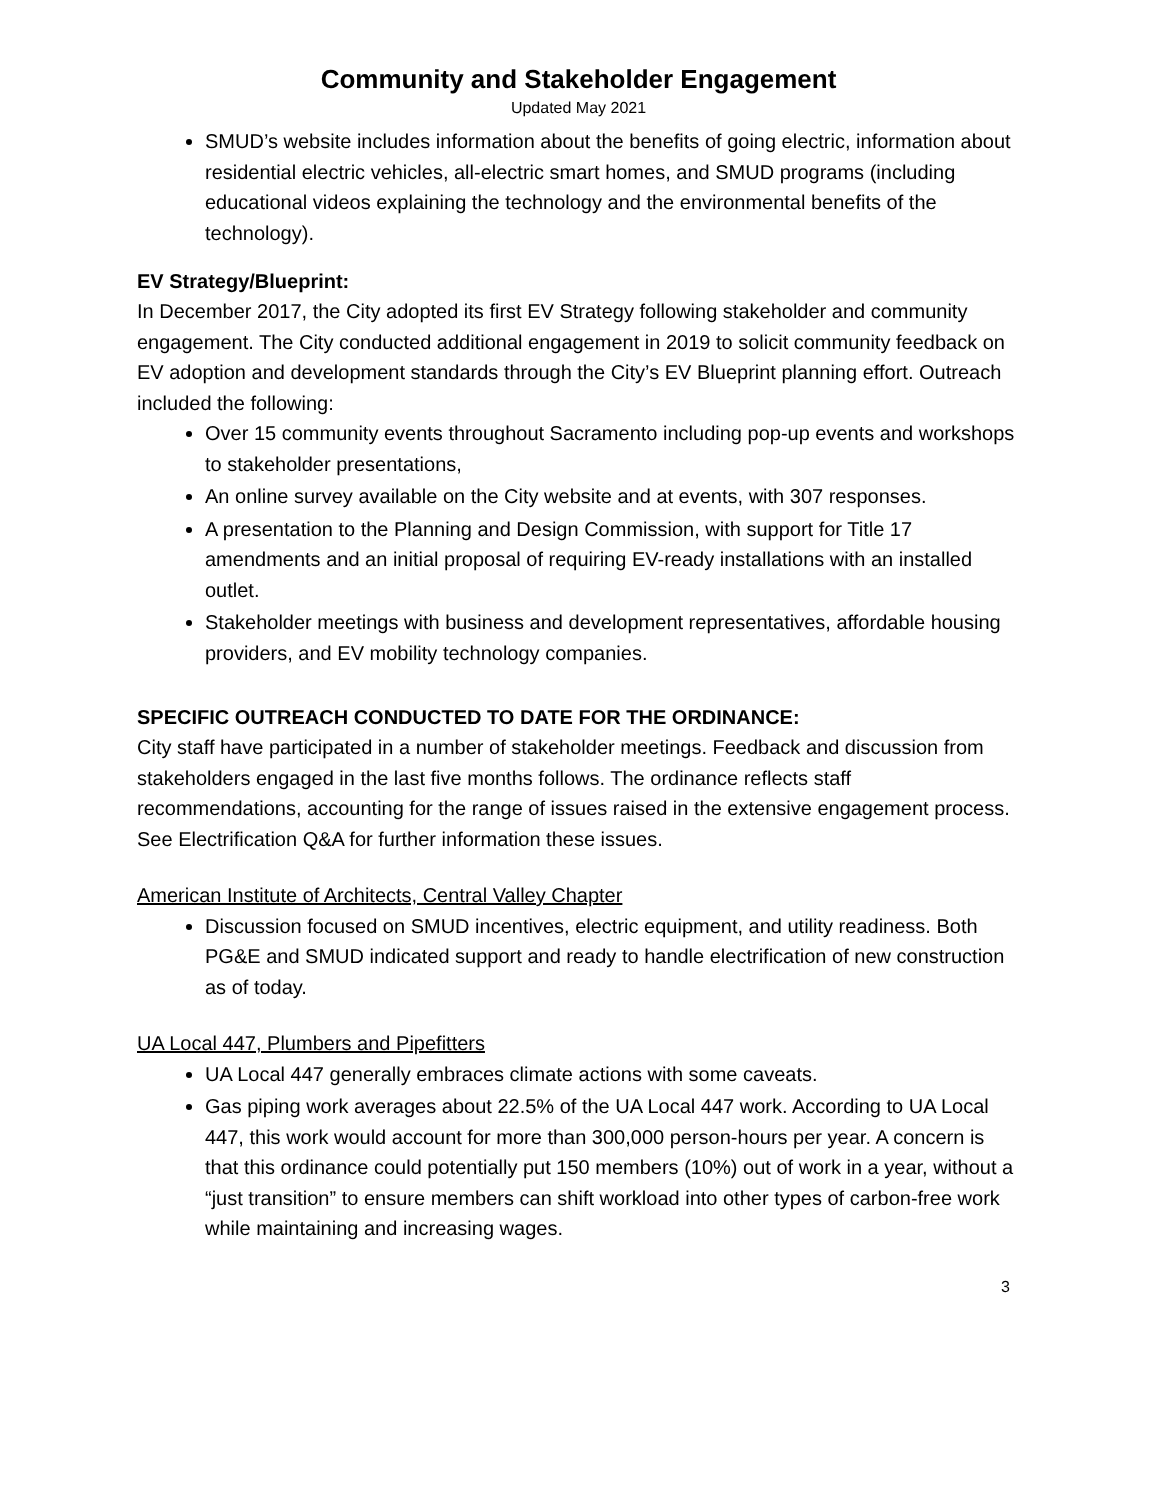Community and Stakeholder Engagement
Updated May 2021
SMUD’s website includes information about the benefits of going electric, information about residential electric vehicles, all-electric smart homes, and SMUD programs (including educational videos explaining the technology and the environmental benefits of the technology).
EV Strategy/Blueprint:
In December 2017, the City adopted its first EV Strategy following stakeholder and community engagement. The City conducted additional engagement in 2019 to solicit community feedback on EV adoption and development standards through the City’s EV Blueprint planning effort. Outreach included the following:
Over 15 community events throughout Sacramento including pop-up events and workshops to stakeholder presentations,
An online survey available on the City website and at events, with 307 responses.
A presentation to the Planning and Design Commission, with support for Title 17 amendments and an initial proposal of requiring EV-ready installations with an installed outlet.
Stakeholder meetings with business and development representatives, affordable housing providers, and EV mobility technology companies.
SPECIFIC OUTREACH CONDUCTED TO DATE FOR THE ORDINANCE:
City staff have participated in a number of stakeholder meetings. Feedback and discussion from stakeholders engaged in the last five months follows. The ordinance reflects staff recommendations, accounting for the range of issues raised in the extensive engagement process. See Electrification Q&A for further information these issues.
American Institute of Architects, Central Valley Chapter
Discussion focused on SMUD incentives, electric equipment, and utility readiness. Both PG&E and SMUD indicated support and ready to handle electrification of new construction as of today.
UA Local 447, Plumbers and Pipefitters
UA Local 447 generally embraces climate actions with some caveats.
Gas piping work averages about 22.5% of the UA Local 447 work. According to UA Local 447, this work would account for more than 300,000 person-hours per year. A concern is that this ordinance could potentially put 150 members (10%) out of work in a year, without a “just transition” to ensure members can shift workload into other types of carbon-free work while maintaining and increasing wages.
3